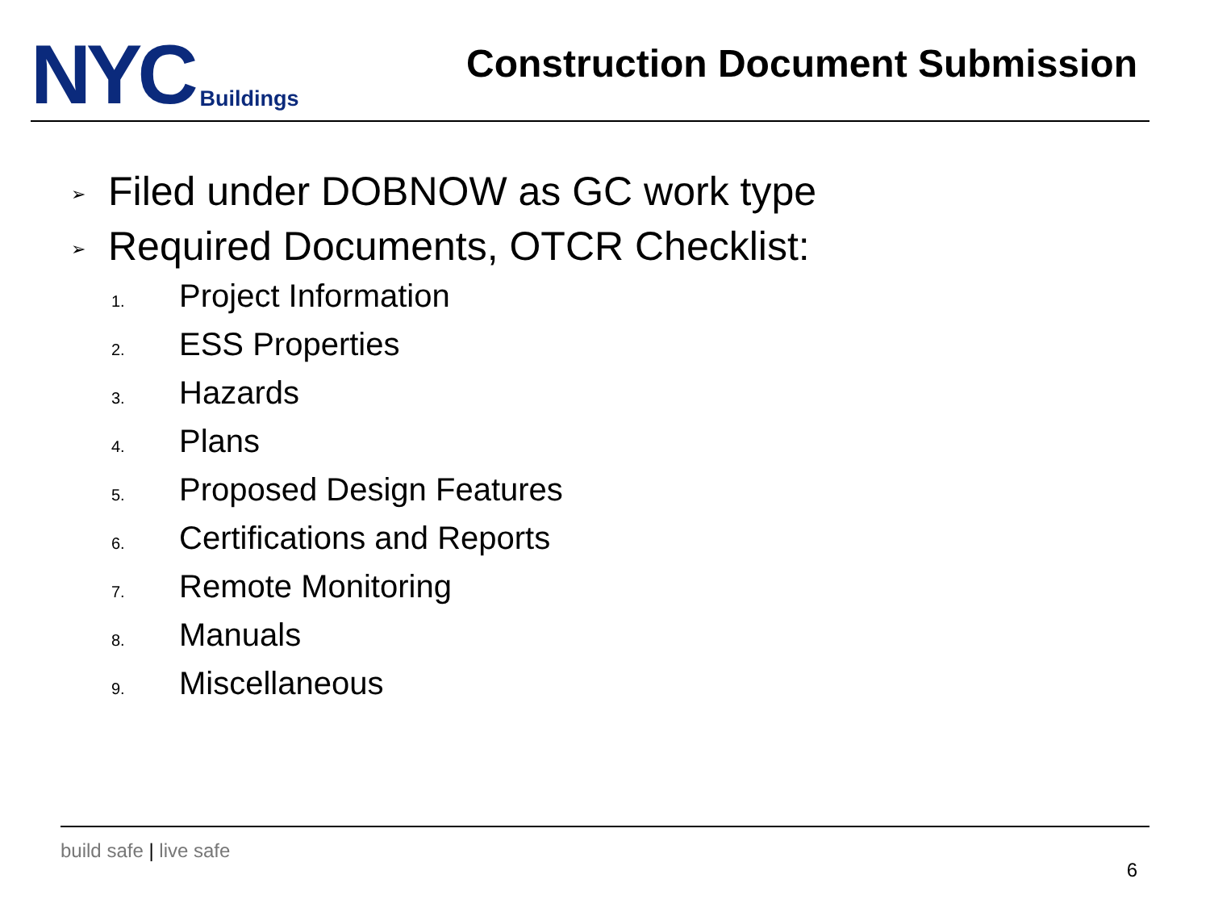NYC
Buildings
Construction Document Submission
➢ Filed under DOBNOW as GC work type
➢ Required Documents, OTCR Checklist:
1. Project Information
2. ESS Properties
3. Hazards
4. Plans
5. Proposed Design Features
6. Certifications and Reports
7. Remote Monitoring
8. Manuals
9. Miscellaneous
build safe | live safe
6